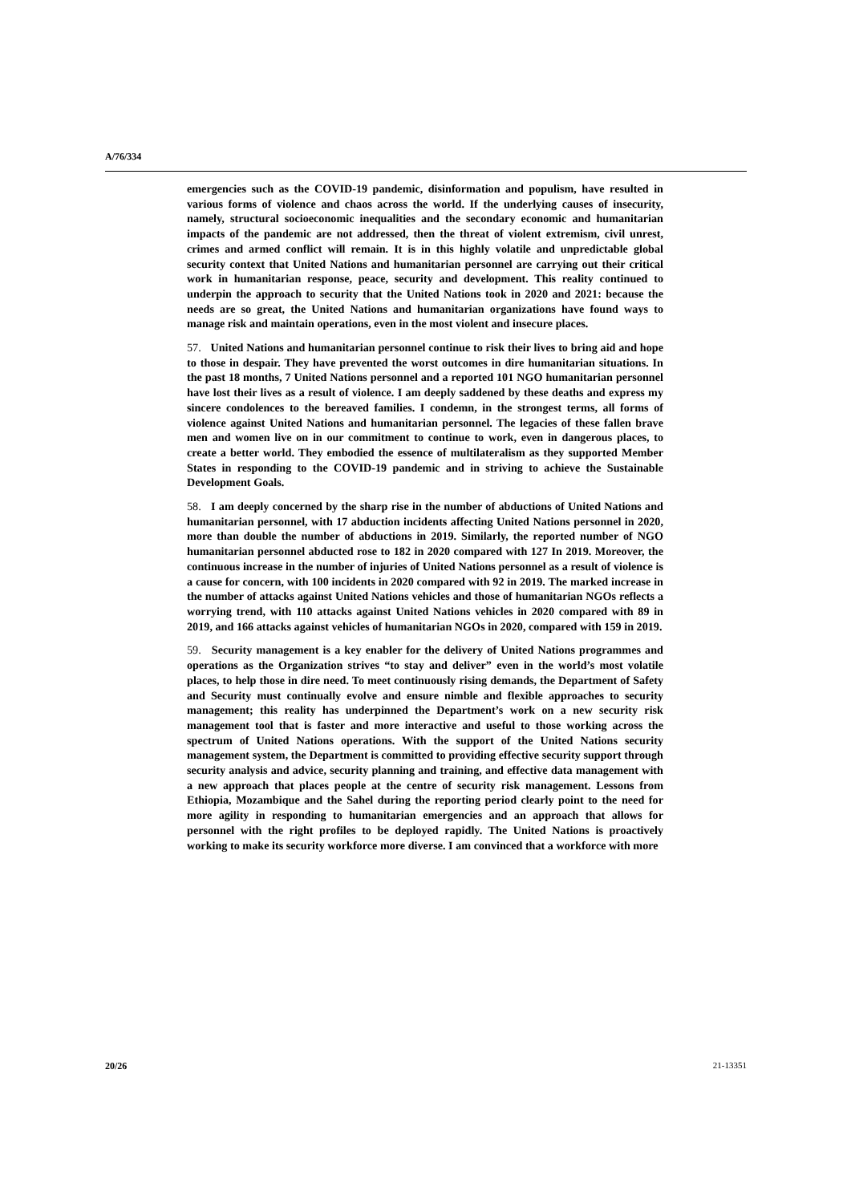A/76/334
emergencies such as the COVID-19 pandemic, disinformation and populism, have resulted in various forms of violence and chaos across the world. If the underlying causes of insecurity, namely, structural socioeconomic inequalities and the secondary economic and humanitarian impacts of the pandemic are not addressed, then the threat of violent extremism, civil unrest, crimes and armed conflict will remain. It is in this highly volatile and unpredictable global security context that United Nations and humanitarian personnel are carrying out their critical work in humanitarian response, peace, security and development. This reality continued to underpin the approach to security that the United Nations took in 2020 and 2021: because the needs are so great, the United Nations and humanitarian organizations have found ways to manage risk and maintain operations, even in the most violent and insecure places.
57. United Nations and humanitarian personnel continue to risk their lives to bring aid and hope to those in despair. They have prevented the worst outcomes in dire humanitarian situations. In the past 18 months, 7 United Nations personnel and a reported 101 NGO humanitarian personnel have lost their lives as a result of violence. I am deeply saddened by these deaths and express my sincere condolences to the bereaved families. I condemn, in the strongest terms, all forms of violence against United Nations and humanitarian personnel. The legacies of these fallen brave men and women live on in our commitment to continue to work, even in dangerous places, to create a better world. They embodied the essence of multilateralism as they supported Member States in responding to the COVID-19 pandemic and in striving to achieve the Sustainable Development Goals.
58. I am deeply concerned by the sharp rise in the number of abductions of United Nations and humanitarian personnel, with 17 abduction incidents affecting United Nations personnel in 2020, more than double the number of abductions in 2019. Similarly, the reported number of NGO humanitarian personnel abducted rose to 182 in 2020 compared with 127 In 2019. Moreover, the continuous increase in the number of injuries of United Nations personnel as a result of violence is a cause for concern, with 100 incidents in 2020 compared with 92 in 2019. The marked increase in the number of attacks against United Nations vehicles and those of humanitarian NGOs reflects a worrying trend, with 110 attacks against United Nations vehicles in 2020 compared with 89 in 2019, and 166 attacks against vehicles of humanitarian NGOs in 2020, compared with 159 in 2019.
59. Security management is a key enabler for the delivery of United Nations programmes and operations as the Organization strives “to stay and deliver” even in the world’s most volatile places, to help those in dire need. To meet continuously rising demands, the Department of Safety and Security must continually evolve and ensure nimble and flexible approaches to security management; this reality has underpinned the Department’s work on a new security risk management tool that is faster and more interactive and useful to those working across the spectrum of United Nations operations. With the support of the United Nations security management system, the Department is committed to providing effective security support through security analysis and advice, security planning and training, and effective data management with a new approach that places people at the centre of security risk management. Lessons from Ethiopia, Mozambique and the Sahel during the reporting period clearly point to the need for more agility in responding to humanitarian emergencies and an approach that allows for personnel with the right profiles to be deployed rapidly. The United Nations is proactively working to make its security workforce more diverse. I am convinced that a workforce with more
20/26 21-13351